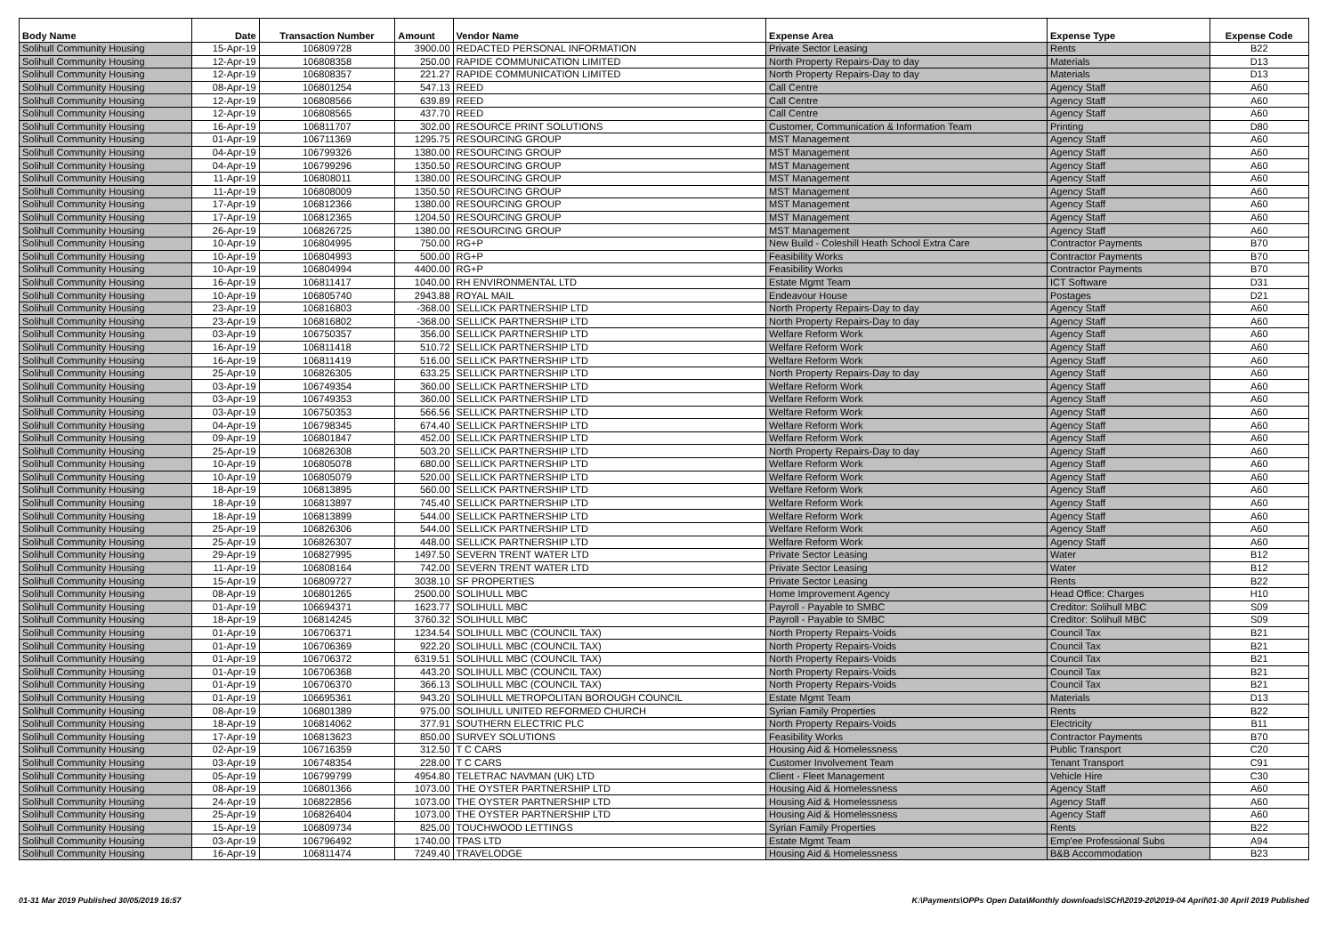| Body Name | Date | Transaction Number | Amount | Vendor Name | Expense Area | Expense Type | Expense Code |
| --- | --- | --- | --- | --- | --- | --- | --- |
| Solihull Community Housing | 15-Apr-19 | 106809728 | 3900.00 | REDACTED PERSONAL INFORMATION | Private Sector Leasing | Rents | B22 |
| Solihull Community Housing | 12-Apr-19 | 106808358 | 250.00 | RAPIDE COMMUNICATION LIMITED | North Property Repairs-Day to day | Materials | D13 |
| Solihull Community Housing | 12-Apr-19 | 106808357 | 221.27 | RAPIDE COMMUNICATION LIMITED | North Property Repairs-Day to day | Materials | D13 |
| Solihull Community Housing | 08-Apr-19 | 106801254 | 547.13 | REED | Call Centre | Agency Staff | A60 |
| Solihull Community Housing | 12-Apr-19 | 106808566 | 639.89 | REED | Call Centre | Agency Staff | A60 |
| Solihull Community Housing | 12-Apr-19 | 106808565 | 437.70 | REED | Call Centre | Agency Staff | A60 |
| Solihull Community Housing | 16-Apr-19 | 106811707 | 302.00 | RESOURCE PRINT SOLUTIONS | Customer, Communication & Information Team | Printing | D80 |
| Solihull Community Housing | 01-Apr-19 | 106711369 | 1295.75 | RESOURCING GROUP | MST Management | Agency Staff | A60 |
| Solihull Community Housing | 04-Apr-19 | 106799326 | 1380.00 | RESOURCING GROUP | MST Management | Agency Staff | A60 |
| Solihull Community Housing | 04-Apr-19 | 106799296 | 1350.50 | RESOURCING GROUP | MST Management | Agency Staff | A60 |
| Solihull Community Housing | 11-Apr-19 | 106808011 | 1380.00 | RESOURCING GROUP | MST Management | Agency Staff | A60 |
| Solihull Community Housing | 11-Apr-19 | 106808009 | 1350.50 | RESOURCING GROUP | MST Management | Agency Staff | A60 |
| Solihull Community Housing | 17-Apr-19 | 106812366 | 1380.00 | RESOURCING GROUP | MST Management | Agency Staff | A60 |
| Solihull Community Housing | 17-Apr-19 | 106812365 | 1204.50 | RESOURCING GROUP | MST Management | Agency Staff | A60 |
| Solihull Community Housing | 26-Apr-19 | 106826725 | 1380.00 | RESOURCING GROUP | MST Management | Agency Staff | A60 |
| Solihull Community Housing | 10-Apr-19 | 106804995 | 750.00 | RG+P | New Build - Coleshill Heath School Extra Care | Contractor Payments | B70 |
| Solihull Community Housing | 10-Apr-19 | 106804993 | 500.00 | RG+P | Feasibility Works | Contractor Payments | B70 |
| Solihull Community Housing | 10-Apr-19 | 106804994 | 4400.00 | RG+P | Feasibility Works | Contractor Payments | B70 |
| Solihull Community Housing | 16-Apr-19 | 106811417 | 1040.00 | RH ENVIRONMENTAL LTD | Estate Mgmt Team | ICT Software | D31 |
| Solihull Community Housing | 10-Apr-19 | 106805740 | 2943.88 | ROYAL MAIL | Endeavour House | Postages | D21 |
| Solihull Community Housing | 23-Apr-19 | 106816803 | -368.00 | SELLICK PARTNERSHIP LTD | North Property Repairs-Day to day | Agency Staff | A60 |
| Solihull Community Housing | 23-Apr-19 | 106816802 | -368.00 | SELLICK PARTNERSHIP LTD | North Property Repairs-Day to day | Agency Staff | A60 |
| Solihull Community Housing | 03-Apr-19 | 106750357 | 356.00 | SELLICK PARTNERSHIP LTD | Welfare Reform Work | Agency Staff | A60 |
| Solihull Community Housing | 16-Apr-19 | 106811418 | 510.72 | SELLICK PARTNERSHIP LTD | Welfare Reform Work | Agency Staff | A60 |
| Solihull Community Housing | 16-Apr-19 | 106811419 | 516.00 | SELLICK PARTNERSHIP LTD | Welfare Reform Work | Agency Staff | A60 |
| Solihull Community Housing | 25-Apr-19 | 106826305 | 633.25 | SELLICK PARTNERSHIP LTD | North Property Repairs-Day to day | Agency Staff | A60 |
| Solihull Community Housing | 03-Apr-19 | 106749354 | 360.00 | SELLICK PARTNERSHIP LTD | Welfare Reform Work | Agency Staff | A60 |
| Solihull Community Housing | 03-Apr-19 | 106749353 | 360.00 | SELLICK PARTNERSHIP LTD | Welfare Reform Work | Agency Staff | A60 |
| Solihull Community Housing | 03-Apr-19 | 106750353 | 566.56 | SELLICK PARTNERSHIP LTD | Welfare Reform Work | Agency Staff | A60 |
| Solihull Community Housing | 04-Apr-19 | 106798345 | 674.40 | SELLICK PARTNERSHIP LTD | Welfare Reform Work | Agency Staff | A60 |
| Solihull Community Housing | 09-Apr-19 | 106801847 | 452.00 | SELLICK PARTNERSHIP LTD | Welfare Reform Work | Agency Staff | A60 |
| Solihull Community Housing | 25-Apr-19 | 106826308 | 503.20 | SELLICK PARTNERSHIP LTD | North Property Repairs-Day to day | Agency Staff | A60 |
| Solihull Community Housing | 10-Apr-19 | 106805078 | 680.00 | SELLICK PARTNERSHIP LTD | Welfare Reform Work | Agency Staff | A60 |
| Solihull Community Housing | 10-Apr-19 | 106805079 | 520.00 | SELLICK PARTNERSHIP LTD | Welfare Reform Work | Agency Staff | A60 |
| Solihull Community Housing | 18-Apr-19 | 106813895 | 560.00 | SELLICK PARTNERSHIP LTD | Welfare Reform Work | Agency Staff | A60 |
| Solihull Community Housing | 18-Apr-19 | 106813897 | 745.40 | SELLICK PARTNERSHIP LTD | Welfare Reform Work | Agency Staff | A60 |
| Solihull Community Housing | 18-Apr-19 | 106813899 | 544.00 | SELLICK PARTNERSHIP LTD | Welfare Reform Work | Agency Staff | A60 |
| Solihull Community Housing | 25-Apr-19 | 106826306 | 544.00 | SELLICK PARTNERSHIP LTD | Welfare Reform Work | Agency Staff | A60 |
| Solihull Community Housing | 25-Apr-19 | 106826307 | 448.00 | SELLICK PARTNERSHIP LTD | Welfare Reform Work | Agency Staff | A60 |
| Solihull Community Housing | 29-Apr-19 | 106827995 | 1497.50 | SEVERN TRENT WATER LTD | Private Sector Leasing | Water | B12 |
| Solihull Community Housing | 11-Apr-19 | 106808164 | 742.00 | SEVERN TRENT WATER LTD | Private Sector Leasing | Water | B12 |
| Solihull Community Housing | 15-Apr-19 | 106809727 | 3038.10 | SF PROPERTIES | Private Sector Leasing | Rents | B22 |
| Solihull Community Housing | 08-Apr-19 | 106801265 | 2500.00 | SOLIHULL MBC | Home Improvement Agency | Head Office: Charges | H10 |
| Solihull Community Housing | 01-Apr-19 | 106694371 | 1623.77 | SOLIHULL MBC | Payroll - Payable to SMBC | Creditor: Solihull MBC | S09 |
| Solihull Community Housing | 18-Apr-19 | 106814245 | 3760.32 | SOLIHULL MBC | Payroll - Payable to SMBC | Creditor: Solihull MBC | S09 |
| Solihull Community Housing | 01-Apr-19 | 106706371 | 1234.54 | SOLIHULL MBC (COUNCIL TAX) | North Property Repairs-Voids | Council Tax | B21 |
| Solihull Community Housing | 01-Apr-19 | 106706369 | 922.20 | SOLIHULL MBC (COUNCIL TAX) | North Property Repairs-Voids | Council Tax | B21 |
| Solihull Community Housing | 01-Apr-19 | 106706372 | 6319.51 | SOLIHULL MBC (COUNCIL TAX) | North Property Repairs-Voids | Council Tax | B21 |
| Solihull Community Housing | 01-Apr-19 | 106706368 | 443.20 | SOLIHULL MBC (COUNCIL TAX) | North Property Repairs-Voids | Council Tax | B21 |
| Solihull Community Housing | 01-Apr-19 | 106706370 | 366.13 | SOLIHULL MBC (COUNCIL TAX) | North Property Repairs-Voids | Council Tax | B21 |
| Solihull Community Housing | 01-Apr-19 | 106695361 | 943.20 | SOLIHULL METROPOLITAN BOROUGH COUNCIL | Estate Mgmt Team | Materials | D13 |
| Solihull Community Housing | 08-Apr-19 | 106801389 | 975.00 | SOLIHULL UNITED REFORMED CHURCH | Syrian Family Properties | Rents | B22 |
| Solihull Community Housing | 18-Apr-19 | 106814062 | 377.91 | SOUTHERN ELECTRIC PLC | North Property Repairs-Voids | Electricity | B11 |
| Solihull Community Housing | 17-Apr-19 | 106813623 | 850.00 | SURVEY SOLUTIONS | Feasibility Works | Contractor Payments | B70 |
| Solihull Community Housing | 02-Apr-19 | 106716359 | 312.50 | T C CARS | Housing Aid & Homelessness | Public Transport | C20 |
| Solihull Community Housing | 03-Apr-19 | 106748354 | 228.00 | T C CARS | Customer Involvement Team | Tenant Transport | C91 |
| Solihull Community Housing | 05-Apr-19 | 106799799 | 4954.80 | TELETRAC NAVMAN (UK) LTD | Client - Fleet Management | Vehicle Hire | C30 |
| Solihull Community Housing | 08-Apr-19 | 106801366 | 1073.00 | THE OYSTER PARTNERSHIP LTD | Housing Aid & Homelessness | Agency Staff | A60 |
| Solihull Community Housing | 24-Apr-19 | 106822856 | 1073.00 | THE OYSTER PARTNERSHIP LTD | Housing Aid & Homelessness | Agency Staff | A60 |
| Solihull Community Housing | 25-Apr-19 | 106826404 | 1073.00 | THE OYSTER PARTNERSHIP LTD | Housing Aid & Homelessness | Agency Staff | A60 |
| Solihull Community Housing | 15-Apr-19 | 106809734 | 825.00 | TOUCHWOOD LETTINGS | Syrian Family Properties | Rents | B22 |
| Solihull Community Housing | 03-Apr-19 | 106796492 | 1740.00 | TPAS LTD | Estate Mgmt Team | Emp'ee Professional Subs | A94 |
| Solihull Community Housing | 16-Apr-19 | 106811474 | 7249.40 | TRAVELODGE | Housing Aid & Homelessness | B&B Accommodation | B23 |
01-31 Mar 2019 Published 30/05/2019 16:57 K:\Payments\OPPs Open Data\Monthly downloads\SCH\2019-20\2019-04 April\01-30 April 2019 Published